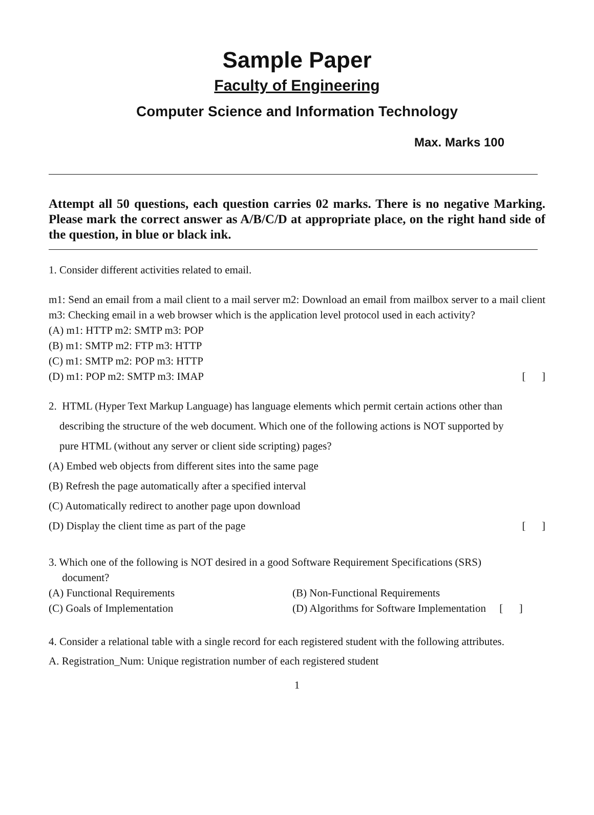Sample Paper
Faculty of Engineering
Computer Science and Information Technology
Max. Marks 100
Attempt all 50 questions, each question carries 02 marks. There is no negative Marking. Please mark the correct answer as A/B/C/D at appropriate place, on the right hand side of the question, in blue or black ink.
1. Consider different activities related to email.
m1: Send an email from a mail client to a mail server m2: Download an email from mailbox server to a mail client m3: Checking email in a web browser which is the application level protocol used in each activity?
(A) m1: HTTP m2: SMTP m3: POP
(B) m1: SMTP m2: FTP m3: HTTP
(C) m1: SMTP m2: POP m3: HTTP
(D) m1: POP m2: SMTP m3: IMAP [ ]
2. HTML (Hyper Text Markup Language) has language elements which permit certain actions other than
describing the structure of the web document. Which one of the following actions is NOT supported by
pure HTML (without any server or client side scripting) pages?
(A) Embed web objects from different sites into the same page
(B) Refresh the page automatically after a specified interval
(C) Automatically redirect to another page upon download
(D) Display the client time as part of the page [ ]
3. Which one of the following is NOT desired in a good Software Requirement Specifications (SRS)
document?
(A) Functional Requirements (B) Non-Functional Requirements
(C) Goals of Implementation (D) Algorithms for Software Implementation [ ]
4. Consider a relational table with a single record for each registered student with the following attributes.
A. Registration_Num: Unique registration number of each registered student
1